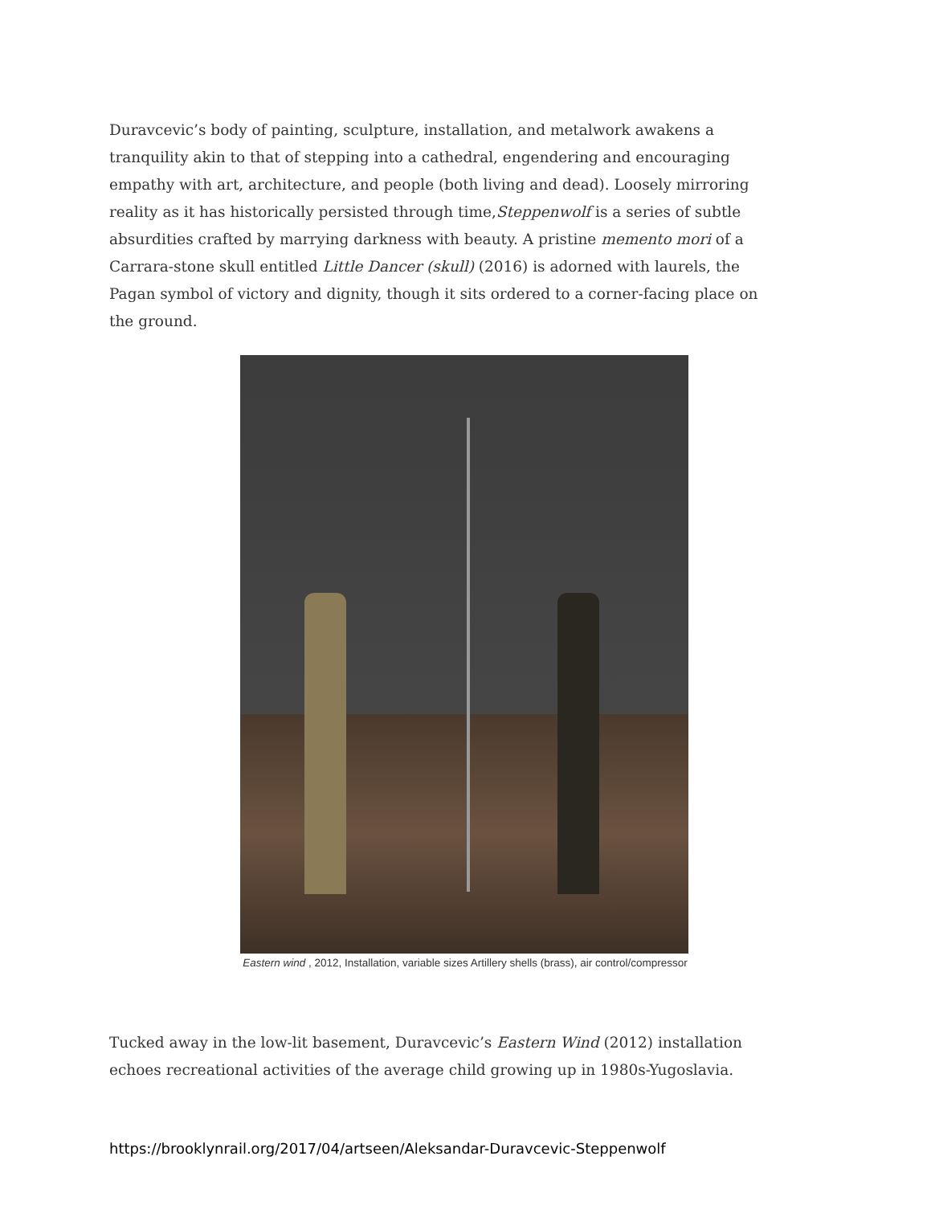Duravcevic’s body of painting, sculpture, installation, and metalwork awakens a tranquility akin to that of stepping into a cathedral, engendering and encouraging empathy with art, architecture, and people (both living and dead). Loosely mirroring reality as it has historically persisted through time,Steppenwolf is a series of subtle absurdities crafted by marrying darkness with beauty. A pristine memento mori of a Carrara-stone skull entitled Little Dancer (skull) (2016) is adorned with laurels, the Pagan symbol of victory and dignity, though it sits ordered to a corner-facing place on the ground.
Eastern wind , 2012, Installation, variable sizes Artillery shells (brass), air control/compressor
Tucked away in the low-lit basement, Duravcevic’s Eastern Wind (2012) installation echoes recreational activities of the average child growing up in 1980s-Yugoslavia.
https://brooklynrail.org/2017/04/artseen/Aleksandar-Duravcevic-Steppenwolf